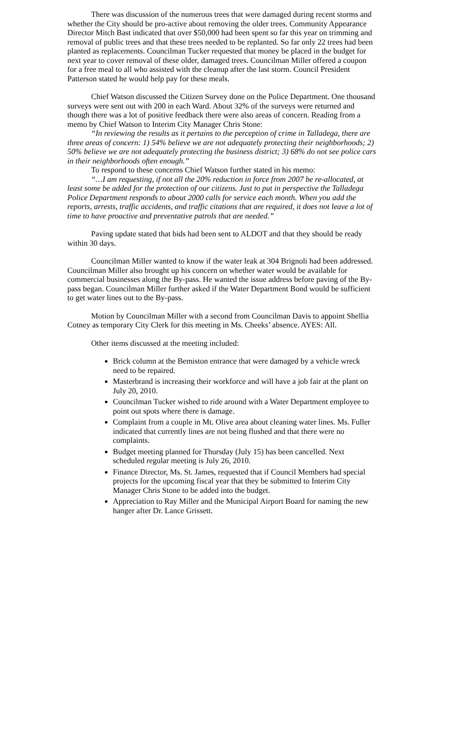There was discussion of the numerous trees that were damaged during recent storms and whether the City should be pro-active about removing the older trees. Community Appearance Director Mitch Bast indicated that over $50,000 had been spent so far this year on trimming and removal of public trees and that these trees needed to be replanted. So far only 22 trees had been planted as replacements. Councilman Tucker requested that money be placed in the budget for next year to cover removal of these older, damaged trees. Councilman Miller offered a coupon for a free meal to all who assisted with the cleanup after the last storm. Council President Patterson stated he would help pay for these meals.
Chief Watson discussed the Citizen Survey done on the Police Department. One thousand surveys were sent out with 200 in each Ward. About 32% of the surveys were returned and though there was a lot of positive feedback there were also areas of concern. Reading from a memo by Chief Watson to Interim City Manager Chris Stone:
“In reviewing the results as it pertains to the perception of crime in Talladega, there are three areas of concern: 1) 54% believe we are not adequately protecting their neighborhoods; 2) 50% believe we are not adequately protecting the business district; 3) 68% do not see police cars in their neighborhoods often enough.”
To respond to these concerns Chief Watson further stated in his memo:
“…I am requesting, if not all the 20% reduction in force from 2007 be re-allocated, at least some be added for the protection of our citizens. Just to put in perspective the Talladega Police Department responds to about 2000 calls for service each month. When you add the reports, arrests, traffic accidents, and traffic citations that are required, it does not leave a lot of time to have proactive and preventative patrols that are needed.”
Paving update stated that bids had been sent to ALDOT and that they should be ready within 30 days.
Councilman Miller wanted to know if the water leak at 304 Brignoli had been addressed. Councilman Miller also brought up his concern on whether water would be available for commercial businesses along the By-pass. He wanted the issue address before paving of the By-pass began. Councilman Miller further asked if the Water Department Bond would be sufficient to get water lines out to the By-pass.
Motion by Councilman Miller with a second from Councilman Davis to appoint Shellia Cotney as temporary City Clerk for this meeting in Ms. Cheeks’ absence. AYES: All.
Other items discussed at the meeting included:
Brick column at the Bemiston entrance that were damaged by a vehicle wreck need to be repaired.
Masterbrand is increasing their workforce and will have a job fair at the plant on July 20, 2010.
Councilman Tucker wished to ride around with a Water Department employee to point out spots where there is damage.
Complaint from a couple in Mt. Olive area about cleaning water lines. Ms. Fuller indicated that currently lines are not being flushed and that there were no complaints.
Budget meeting planned for Thursday (July 15) has been cancelled. Next scheduled regular meeting is July 26, 2010.
Finance Director, Ms. St. James, requested that if Council Members had special projects for the upcoming fiscal year that they be submitted to Interim City Manager Chris Stone to be added into the budget.
Appreciation to Ray Miller and the Municipal Airport Board for naming the new hanger after Dr. Lance Grissett.